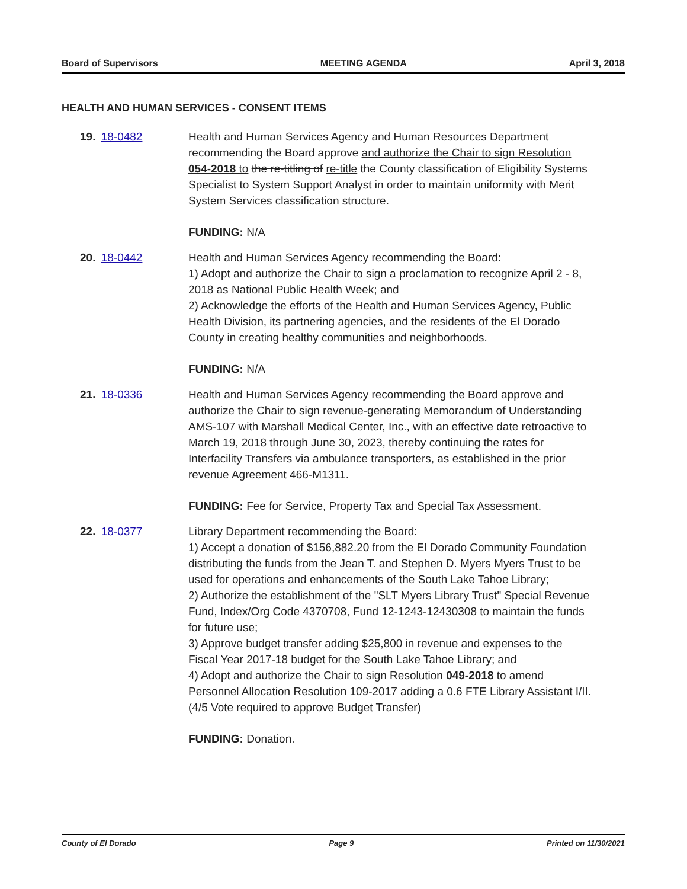Board of Supervisors MEETING AGENDA April 3, 2018
HEALTH AND HUMAN SERVICES - CONSENT ITEMS
19. 18-0482 Health and Human Services Agency and Human Resources Department recommending the Board approve and authorize the Chair to sign Resolution 054-2018 to the re-titling of re-title the County classification of Eligibility Systems Specialist to System Support Analyst in order to maintain uniformity with Merit System Services classification structure.
FUNDING: N/A
20. 18-0442 Health and Human Services Agency recommending the Board:
1) Adopt and authorize the Chair to sign a proclamation to recognize April 2 - 8, 2018 as National Public Health Week; and
2) Acknowledge the efforts of the Health and Human Services Agency, Public Health Division, its partnering agencies, and the residents of the El Dorado County in creating healthy communities and neighborhoods.
FUNDING: N/A
21. 18-0336 Health and Human Services Agency recommending the Board approve and authorize the Chair to sign revenue-generating Memorandum of Understanding AMS-107 with Marshall Medical Center, Inc., with an effective date retroactive to March 19, 2018 through June 30, 2023, thereby continuing the rates for Interfacility Transfers via ambulance transporters, as established in the prior revenue Agreement 466-M1311.
FUNDING: Fee for Service, Property Tax and Special Tax Assessment.
22. 18-0377 Library Department recommending the Board:
1) Accept a donation of $156,882.20 from the El Dorado Community Foundation distributing the funds from the Jean T. and Stephen D. Myers Myers Trust to be used for operations and enhancements of the South Lake Tahoe Library;
2) Authorize the establishment of the "SLT Myers Library Trust" Special Revenue Fund, Index/Org Code 4370708, Fund 12-1243-12430308 to maintain the funds for future use;
3) Approve budget transfer adding $25,800 in revenue and expenses to the Fiscal Year 2017-18 budget for the South Lake Tahoe Library; and
4) Adopt and authorize the Chair to sign Resolution 049-2018 to amend Personnel Allocation Resolution 109-2017 adding a 0.6 FTE Library Assistant I/II. (4/5 Vote required to approve Budget Transfer)
FUNDING: Donation.
County of El Dorado Page 9 Printed on 11/30/2021